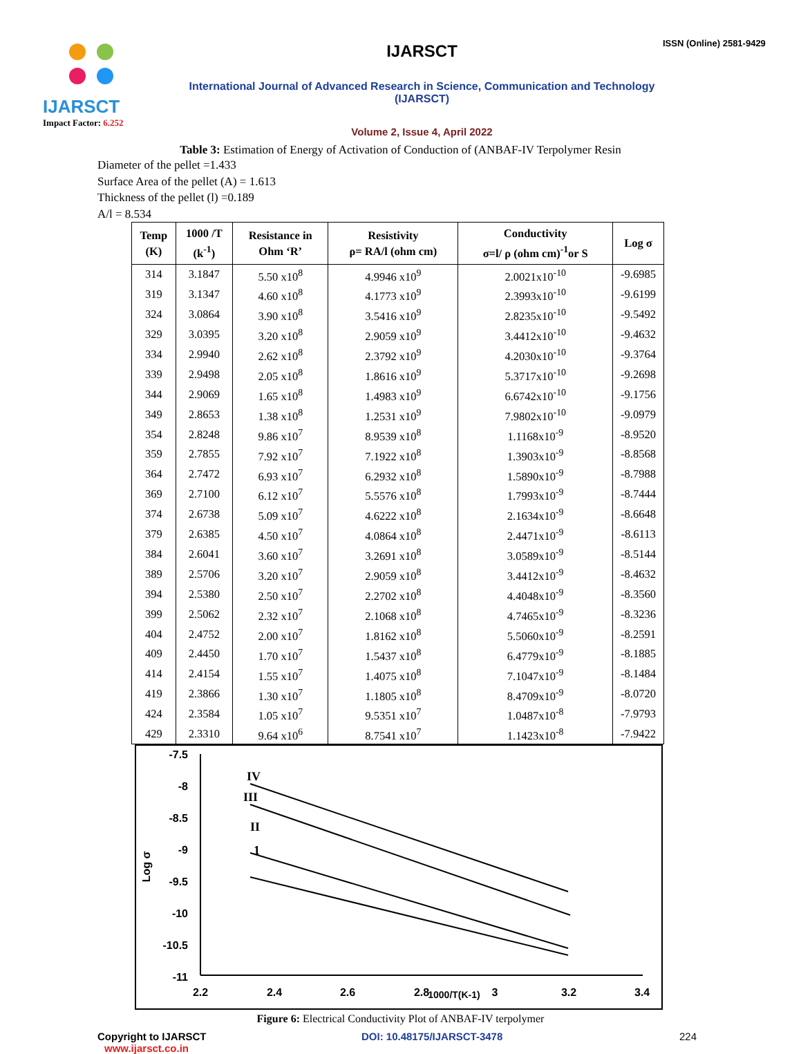IJARSCT
Impact Factor: 6.252
IJARSCT
International Journal of Advanced Research in Science, Communication and Technology (IJARSCT)
Volume 2, Issue 4, April 2022
ISSN (Online) 2581-9429
Table 3: Estimation of Energy of Activation of Conduction of (ANBAF-IV Terpolymer Resin
Diameter of the pellet =1.433
Surface Area of the pellet (A) = 1.613
Thickness of the pellet (l) =0.189
A/l = 8.534
| Temp (K) | 1000 /T (k<sup>-1</sup>) | Resistance in Ohm ‘R’ | Resistivity ρ= RA/l (ohm cm) | Conductivity σ=l/ ρ (ohm cm)<sup>-1</sup>or S | Log σ |
| --- | --- | --- | --- | --- | --- |
| 314 | 3.1847 | 5.50 x10<sup>8</sup> | 4.9946 x10<sup>9</sup> | 2.0021x10<sup>-10</sup> | -9.6985 |
| 319 | 3.1347 | 4.60 x10<sup>8</sup> | 4.1773 x10<sup>9</sup> | 2.3993x10<sup>-10</sup> | -9.6199 |
| 324 | 3.0864 | 3.90 x10<sup>8</sup> | 3.5416 x10<sup>9</sup> | 2.8235x10<sup>-10</sup> | -9.5492 |
| 329 | 3.0395 | 3.20 x10<sup>8</sup> | 2.9059 x10<sup>9</sup> | 3.4412x10<sup>-10</sup> | -9.4632 |
| 334 | 2.9940 | 2.62 x10<sup>8</sup> | 2.3792 x10<sup>9</sup> | 4.2030x10<sup>-10</sup> | -9.3764 |
| 339 | 2.9498 | 2.05 x10<sup>8</sup> | 1.8616 x10<sup>9</sup> | 5.3717x10<sup>-10</sup> | -9.2698 |
| 344 | 2.9069 | 1.65 x10<sup>8</sup> | 1.4983 x10<sup>9</sup> | 6.6742x10<sup>-10</sup> | -9.1756 |
| 349 | 2.8653 | 1.38 x10<sup>8</sup> | 1.2531 x10<sup>9</sup> | 7.9802x10<sup>-10</sup> | -9.0979 |
| 354 | 2.8248 | 9.86 x10<sup>7</sup> | 8.9539 x10<sup>8</sup> | 1.1168x10<sup>-9</sup> | -8.9520 |
| 359 | 2.7855 | 7.92 x10<sup>7</sup> | 7.1922 x10<sup>8</sup> | 1.3903x10<sup>-9</sup> | -8.8568 |
| 364 | 2.7472 | 6.93 x10<sup>7</sup> | 6.2932 x10<sup>8</sup> | 1.5890x10<sup>-9</sup> | -8.7988 |
| 369 | 2.7100 | 6.12 x10<sup>7</sup> | 5.5576 x10<sup>8</sup> | 1.7993x10<sup>-9</sup> | -8.7444 |
| 374 | 2.6738 | 5.09 x10<sup>7</sup> | 4.6222 x10<sup>8</sup> | 2.1634x10<sup>-9</sup> | -8.6648 |
| 379 | 2.6385 | 4.50 x10<sup>7</sup> | 4.0864 x10<sup>8</sup> | 2.4471x10<sup>-9</sup> | -8.6113 |
| 384 | 2.6041 | 3.60 x10<sup>7</sup> | 3.2691 x10<sup>8</sup> | 3.0589x10<sup>-9</sup> | -8.5144 |
| 389 | 2.5706 | 3.20 x10<sup>7</sup> | 2.9059 x10<sup>8</sup> | 3.4412x10<sup>-9</sup> | -8.4632 |
| 394 | 2.5380 | 2.50 x10<sup>7</sup> | 2.2702 x10<sup>8</sup> | 4.4048x10<sup>-9</sup> | -8.3560 |
| 399 | 2.5062 | 2.32 x10<sup>7</sup> | 2.1068 x10<sup>8</sup> | 4.7465x10<sup>-9</sup> | -8.3236 |
| 404 | 2.4752 | 2.00 x10<sup>7</sup> | 1.8162 x10<sup>8</sup> | 5.5060x10<sup>-9</sup> | -8.2591 |
| 409 | 2.4450 | 1.70 x10<sup>7</sup> | 1.5437 x10<sup>8</sup> | 6.4779x10<sup>-9</sup> | -8.1885 |
| 414 | 2.4154 | 1.55 x10<sup>7</sup> | 1.4075 x10<sup>8</sup> | 7.1047x10<sup>-9</sup> | -8.1484 |
| 419 | 2.3866 | 1.30 x10<sup>7</sup> | 1.1805 x10<sup>8</sup> | 8.4709x10<sup>-9</sup> | -8.0720 |
| 424 | 2.3584 | 1.05 x10<sup>7</sup> | 9.5351 x10<sup>7</sup> | 1.0487x10<sup>-8</sup> | -7.9793 |
| 429 | 2.3310 | 9.64 x10<sup>6</sup> | 8.7541 x10<sup>7</sup> | 1.1423x10<sup>-8</sup> | -7.9422 |
-7.5
-8
-8.5
-9
-9.5
-10
-10.5
-11
2.2
2.4
2.6
2.8
3
3.2
3.4
1000/T(K-1)
Log σ
IV
III
II
1
Figure 6: Electrical Conductivity Plot of ANBAF-IV terpolymer
Copyright to IJARSCT
www.ijarsct.co.in
DOI: 10.48175/IJARSCT-3478 224